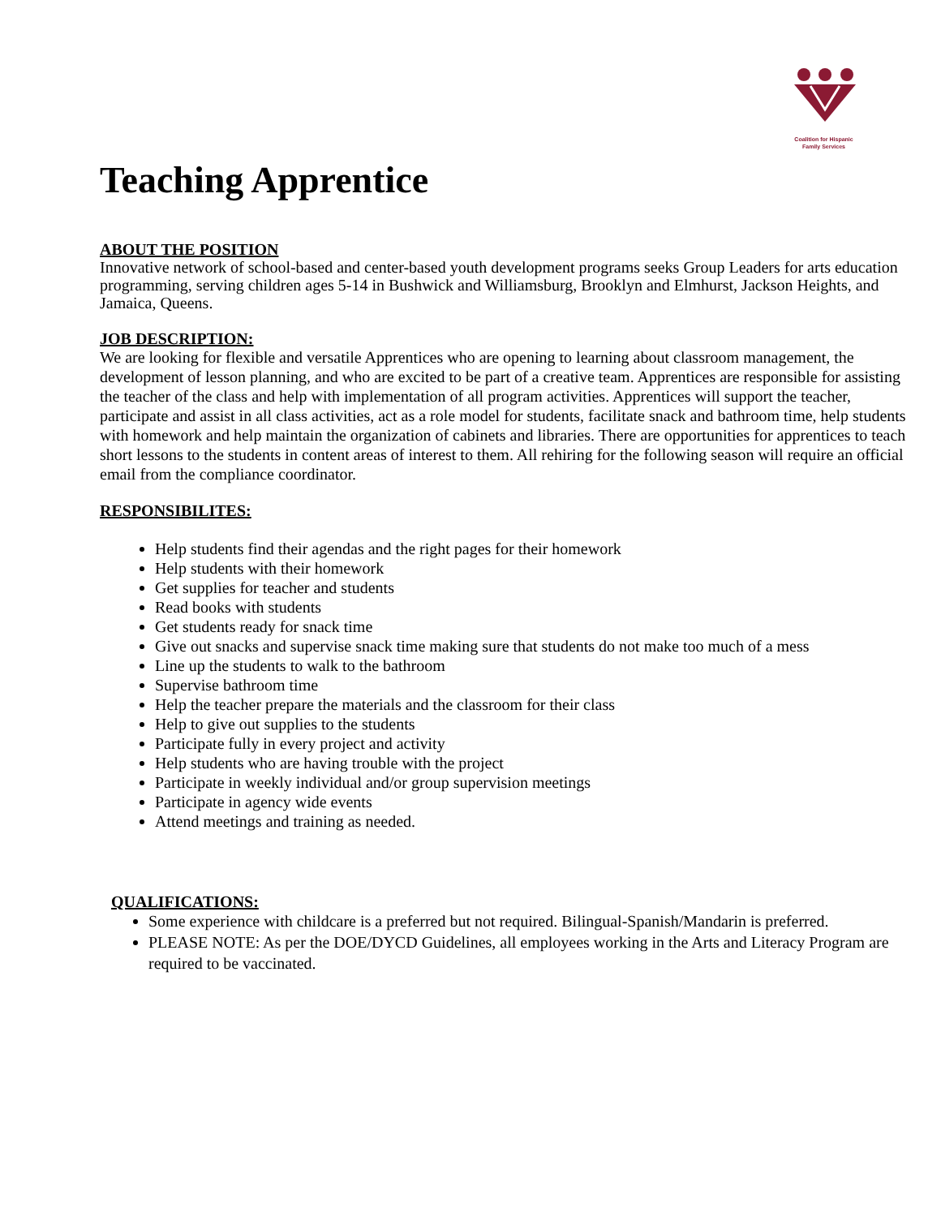Coalition for Hispanic
Family Services
Teaching Apprentice
ABOUT THE POSITION
Innovative network of school-based and center-based youth development programs seeks Group Leaders for arts education programming, serving children ages 5-14 in Bushwick and Williamsburg, Brooklyn and Elmhurst, Jackson Heights, and Jamaica, Queens.
JOB DESCRIPTION:
We are looking for flexible and versatile Apprentices who are opening to learning about classroom management, the development of lesson planning, and who are excited to be part of a creative team. Apprentices are responsible for assisting the teacher of the class and help with implementation of all program activities. Apprentices will support the teacher, participate and assist in all class activities, act as a role model for students, facilitate snack and bathroom time, help students with homework and help maintain the organization of cabinets and libraries. There are opportunities for apprentices to teach short lessons to the students in content areas of interest to them. All rehiring for the following season will require an official email from the compliance coordinator.
RESPONSIBILITES:
Help students find their agendas and the right pages for their homework
Help students with their homework
Get supplies for teacher and students
Read books with students
Get students ready for snack time
Give out snacks and supervise snack time making sure that students do not make too much of a mess
Line up the students to walk to the bathroom
Supervise bathroom time
Help the teacher prepare the materials and the classroom for their class
Help to give out supplies to the students
Participate fully in every project and activity
Help students who are having trouble with the project
Participate in weekly individual and/or group supervision meetings
Participate in agency wide events
Attend meetings and training as needed.
QUALIFICATIONS:
Some experience with childcare is a preferred but not required. Bilingual-Spanish/Mandarin is preferred.
PLEASE NOTE: As per the DOE/DYCD Guidelines, all employees working in the Arts and Literacy Program are required to be vaccinated.